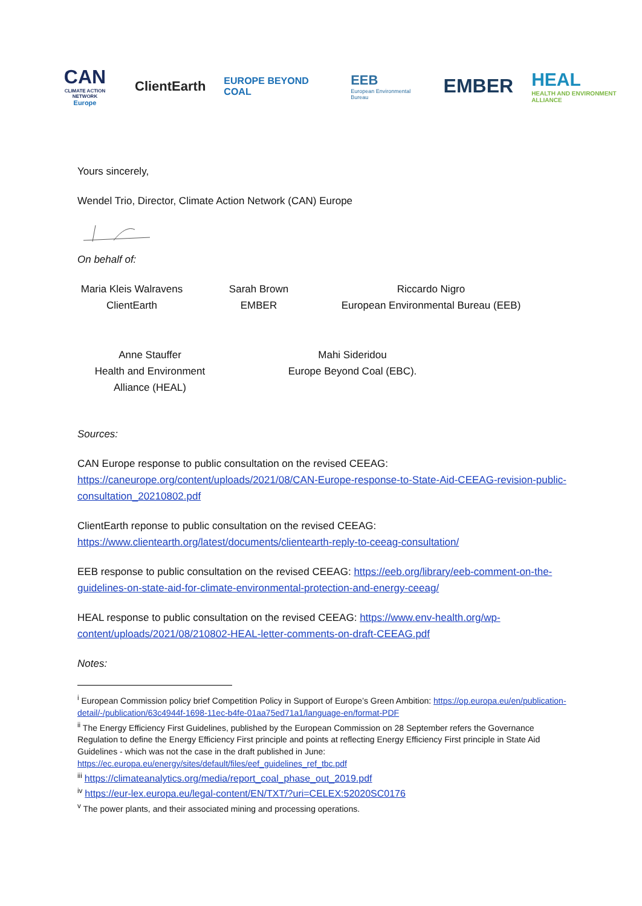CAN
CLIMATE ACTION NETWORK
Europe
ClientEarth
EUROPE BEYOND COAL
EEB
European Environmental Bureau
EMBER
HEAL
HEALTH AND ENVIRONMENT ALLIANCE
Yours sincerely,
Wendel Trio, Director, Climate Action Network (CAN) Europe
On behalf of:
Maria Kleis Walravens
ClientEarth
Sarah Brown
EMBER
Riccardo Nigro
European Environmental Bureau (EEB)
Anne Stauffer
Health and Environment Alliance (HEAL)
Mahi Sideridou
Europe Beyond Coal (EBC).
Sources:
CAN Europe response to public consultation on the revised CEEAG: https://caneurope.org/content/uploads/2021/08/CAN-Europe-response-to-State-Aid-CEEAG-revision-public-consultation_20210802.pdf
ClientEarth reponse to public consultation on the revised CEEAG: https://www.clientearth.org/latest/documents/clientearth-reply-to-ceeag-consultation/
EEB response to public consultation on the revised CEEAG: https://eeb.org/library/eeb-comment-on-the-guidelines-on-state-aid-for-climate-environmental-protection-and-energy-ceeag/
HEAL response to public consultation on the revised CEEAG: https://www.env-health.org/wp-content/uploads/2021/08/210802-HEAL-letter-comments-on-draft-CEEAG.pdf
Notes:
<sup>i</sup> European Commission policy brief Competition Policy in Support of Europe’s Green Ambition: https://op.europa.eu/en/publication-detail/-/publication/63c4944f-1698-11ec-b4fe-01aa75ed71a1/language-en/format-PDF
<sup>ii</sup> The Energy Efficiency First Guidelines, published by the European Commission on 28 September refers the Governance Regulation to define the Energy Efficiency First principle and points at reflecting Energy Efficiency First principle in State Aid Guidelines - which was not the case in the draft published in June: https://ec.europa.eu/energy/sites/default/files/eef_guidelines_ref_tbc.pdf
<sup>iii</sup> https://climateanalytics.org/media/report_coal_phase_out_2019.pdf
<sup>iv</sup> https://eur-lex.europa.eu/legal-content/EN/TXT/?uri=CELEX:52020SC0176
<sup>v</sup> The power plants, and their associated mining and processing operations.